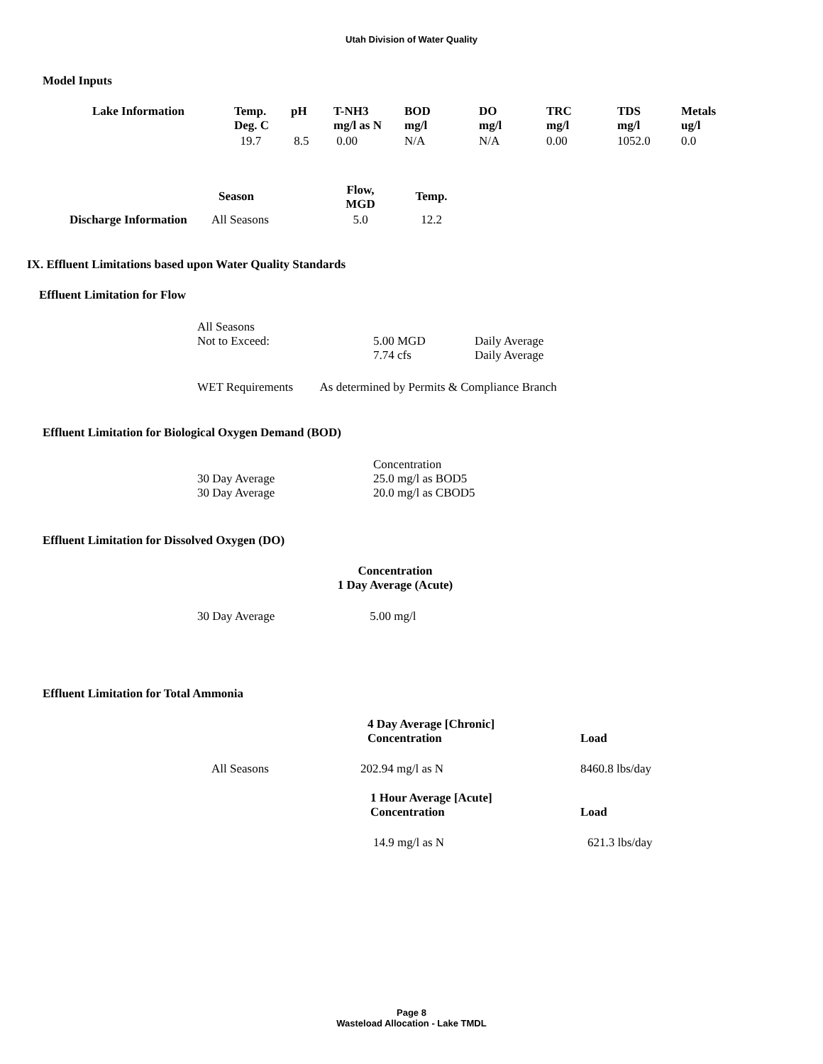Utah Division of Water Quality
Model Inputs
| Lake Information | Temp. Deg. C | pH | T-NH3 mg/l as N | BOD mg/l | DO mg/l | TRC mg/l | TDS mg/l | Metals ug/l |
| --- | --- | --- | --- | --- | --- | --- | --- | --- |
| | 19.7 | 8.5 | 0.00 | N/A | N/A | 0.00 | 1052.0 | 0.0 |
| | Season | Flow, MGD | Temp. |
| --- | --- | --- | --- |
| Discharge Information | All Seasons | 5.0 | 12.2 |
IX. Effluent Limitations based upon Water Quality Standards
Effluent Limitation for Flow
| All Seasons Not to Exceed: | 5.00 MGD 7.74 cfs | Daily Average Daily Average |
WET Requirements As determined by Permits & Compliance Branch
Effluent Limitation for Biological Oxygen Demand (BOD)
| 30 Day Average 30 Day Average | Concentration 25.0 mg/l as BOD5 20.0 mg/l as CBOD5 |
Effluent Limitation for Dissolved Oxygen (DO)
Concentration
1 Day Average (Acute)
30 Day Average 5.00 mg/l
Effluent Limitation for Total Ammonia
| | 4 Day Average [Chronic] Concentration | Load |
| All Seasons | 202.94 mg/l as N | 8460.8 lbs/day |
| | 1 Hour Average [Acute] Concentration | Load |
| | 14.9 mg/l as N | 621.3 lbs/day |
Page 8
Wasteload Allocation - Lake TMDL